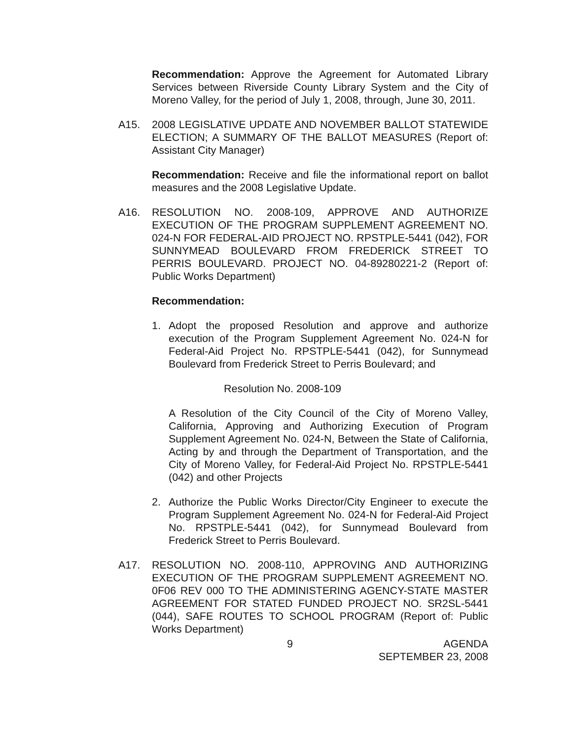Recommendation: Approve the Agreement for Automated Library Services between Riverside County Library System and the City of Moreno Valley, for the period of July 1, 2008, through, June 30, 2011.
A15. 2008 LEGISLATIVE UPDATE AND NOVEMBER BALLOT STATEWIDE ELECTION; A SUMMARY OF THE BALLOT MEASURES (Report of: Assistant City Manager)
Recommendation: Receive and file the informational report on ballot measures and the 2008 Legislative Update.
A16. RESOLUTION NO. 2008-109, APPROVE AND AUTHORIZE EXECUTION OF THE PROGRAM SUPPLEMENT AGREEMENT NO. 024-N FOR FEDERAL-AID PROJECT NO. RPSTPLE-5441 (042), FOR SUNNYMEAD BOULEVARD FROM FREDERICK STREET TO PERRIS BOULEVARD. PROJECT NO. 04-89280221-2 (Report of: Public Works Department)
Recommendation:
1. Adopt the proposed Resolution and approve and authorize execution of the Program Supplement Agreement No. 024-N for Federal-Aid Project No. RPSTPLE-5441 (042), for Sunnymead Boulevard from Frederick Street to Perris Boulevard; and
Resolution No. 2008-109
A Resolution of the City Council of the City of Moreno Valley, California, Approving and Authorizing Execution of Program Supplement Agreement No. 024-N, Between the State of California, Acting by and through the Department of Transportation, and the City of Moreno Valley, for Federal-Aid Project No. RPSTPLE-5441 (042) and other Projects
2. Authorize the Public Works Director/City Engineer to execute the Program Supplement Agreement No. 024-N for Federal-Aid Project No. RPSTPLE-5441 (042), for Sunnymead Boulevard from Frederick Street to Perris Boulevard.
A17. RESOLUTION NO. 2008-110, APPROVING AND AUTHORIZING EXECUTION OF THE PROGRAM SUPPLEMENT AGREEMENT NO. 0F06 REV 000 TO THE ADMINISTERING AGENCY-STATE MASTER AGREEMENT FOR STATED FUNDED PROJECT NO. SR2SL-5441 (044), SAFE ROUTES TO SCHOOL PROGRAM (Report of: Public Works Department)
9 AGENDA
SEPTEMBER 23, 2008